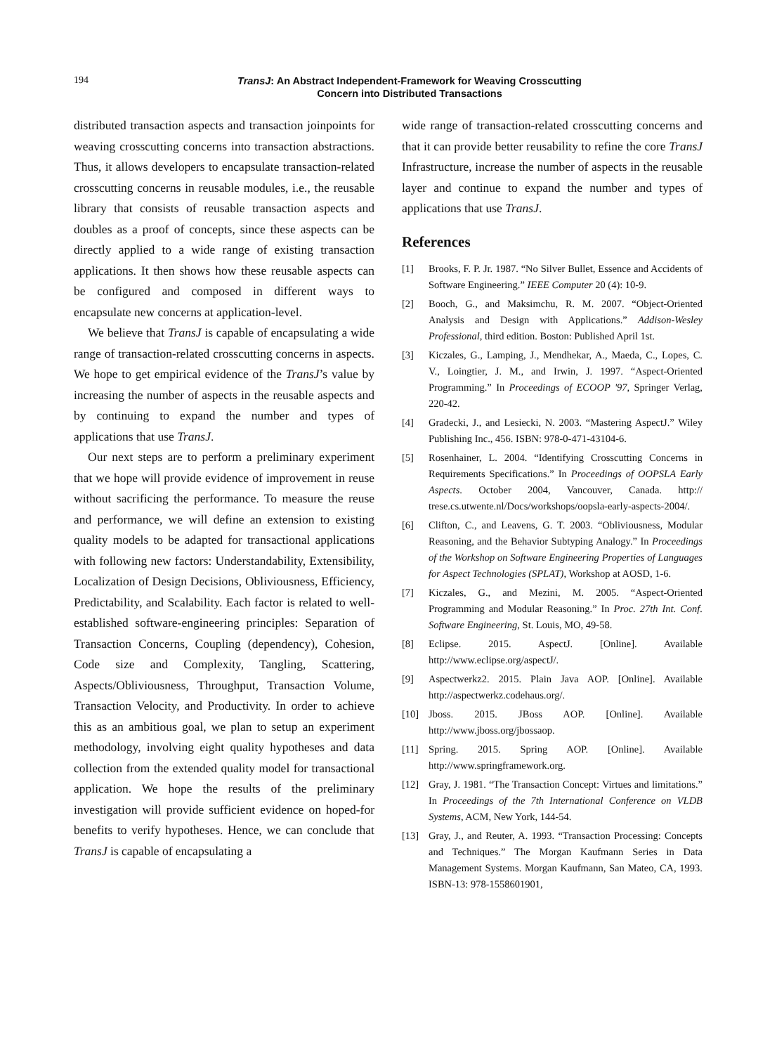194
TransJ: An Abstract Independent-Framework for Weaving Crosscutting
Concern into Distributed Transactions
distributed transaction aspects and transaction joinpoints for weaving crosscutting concerns into transaction abstractions. Thus, it allows developers to encapsulate transaction-related crosscutting concerns in reusable modules, i.e., the reusable library that consists of reusable transaction aspects and doubles as a proof of concepts, since these aspects can be directly applied to a wide range of existing transaction applications. It then shows how these reusable aspects can be configured and composed in different ways to encapsulate new concerns at application-level.
We believe that TransJ is capable of encapsulating a wide range of transaction-related crosscutting concerns in aspects. We hope to get empirical evidence of the TransJ’s value by increasing the number of aspects in the reusable aspects and by continuing to expand the number and types of applications that use TransJ.
Our next steps are to perform a preliminary experiment that we hope will provide evidence of improvement in reuse without sacrificing the performance. To measure the reuse and performance, we will define an extension to existing quality models to be adapted for transactional applications with following new factors: Understandability, Extensibility, Localization of Design Decisions, Obliviousness, Efficiency, Predictability, and Scalability. Each factor is related to well-established software-engineering principles: Separation of Transaction Concerns, Coupling (dependency), Cohesion, Code size and Complexity, Tangling, Scattering, Aspects/Obliviousness, Throughput, Transaction Volume, Transaction Velocity, and Productivity. In order to achieve this as an ambitious goal, we plan to setup an experiment methodology, involving eight quality hypotheses and data collection from the extended quality model for transactional application. We hope the results of the preliminary investigation will provide sufficient evidence on hoped-for benefits to verify hypotheses. Hence, we can conclude that TransJ is capable of encapsulating a
wide range of transaction-related crosscutting concerns and that it can provide better reusability to refine the core TransJ Infrastructure, increase the number of aspects in the reusable layer and continue to expand the number and types of applications that use TransJ.
References
[1] Brooks, F. P. Jr. 1987. “No Silver Bullet, Essence and Accidents of Software Engineering.” IEEE Computer 20 (4): 10-9.
[2] Booch, G., and Maksimchu, R. M. 2007. “Object-Oriented Analysis and Design with Applications.” Addison-Wesley Professional, third edition. Boston: Published April 1st.
[3] Kiczales, G., Lamping, J., Mendhekar, A., Maeda, C., Lopes, C. V., Loingtier, J. M., and Irwin, J. 1997. “Aspect-Oriented Programming.” In Proceedings of ECOOP '97, Springer Verlag, 220-42.
[4] Gradecki, J., and Lesiecki, N. 2003. “Mastering AspectJ.” Wiley Publishing Inc., 456. ISBN: 978-0-471-43104-6.
[5] Rosenhainer, L. 2004. “Identifying Crosscutting Concerns in Requirements Specifications.” In Proceedings of OOPSLA Early Aspects. October 2004, Vancouver, Canada. http:// trese.cs.utwente.nl/Docs/workshops/oopsla-early-aspects-2004/.
[6] Clifton, C., and Leavens, G. T. 2003. “Obliviousness, Modular Reasoning, and the Behavior Subtyping Analogy.” In Proceedings of the Workshop on Software Engineering Properties of Languages for Aspect Technologies (SPLAT), Workshop at AOSD, 1-6.
[7] Kiczales, G., and Mezini, M. 2005. “Aspect-Oriented Programming and Modular Reasoning.” In Proc. 27th Int. Conf. Software Engineering, St. Louis, MO, 49-58.
[8] Eclipse. 2015. AspectJ. [Online]. Available http://www.eclipse.org/aspectJ/.
[9] Aspectwerkz2. 2015. Plain Java AOP. [Online]. Available http://aspectwerkz.codehaus.org/.
[10] Jboss. 2015. JBoss AOP. [Online]. Available http://www.jboss.org/jbossaop.
[11] Spring. 2015. Spring AOP. [Online]. Available http://www.springframework.org.
[12] Gray, J. 1981. “The Transaction Concept: Virtues and limitations.” In Proceedings of the 7th International Conference on VLDB Systems, ACM, New York, 144-54.
[13] Gray, J., and Reuter, A. 1993. “Transaction Processing: Concepts and Techniques.” The Morgan Kaufmann Series in Data Management Systems. Morgan Kaufmann, San Mateo, CA, 1993. ISBN-13: 978-1558601901,